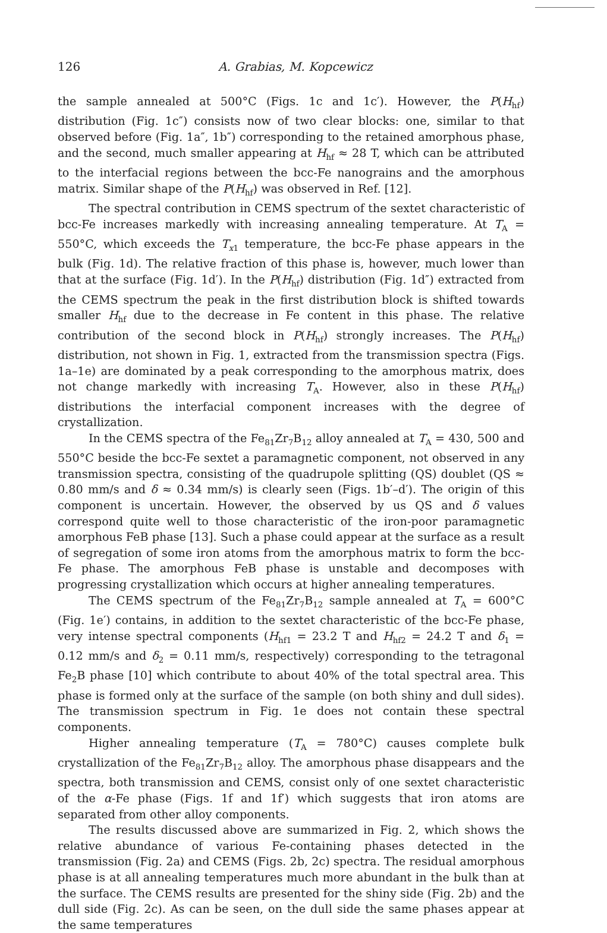126 A. Grabias, M. Kopcewicz
the sample annealed at 500°C (Figs. 1c and 1c′). However, the P(H<sub>hf</sub>) distribution (Fig. 1c″) consists now of two clear blocks: one, similar to that observed before (Fig. 1a″, 1b″) corresponding to the retained amorphous phase, and the second, much smaller appearing at H<sub>hf</sub> ≈ 28 T, which can be attributed to the interfacial regions between the bcc-Fe nanograins and the amorphous matrix. Similar shape of the P(H<sub>hf</sub>) was observed in Ref. [12].
The spectral contribution in CEMS spectrum of the sextet characteristic of bcc-Fe increases markedly with increasing annealing temperature. At T<sub>A</sub> = 550°C, which exceeds the T<sub>x1</sub> temperature, the bcc-Fe phase appears in the bulk (Fig. 1d). The relative fraction of this phase is, however, much lower than that at the surface (Fig. 1d′). In the P(H<sub>hf</sub>) distribution (Fig. 1d″) extracted from the CEMS spectrum the peak in the first distribution block is shifted towards smaller H<sub>hf</sub> due to the decrease in Fe content in this phase. The relative contribution of the second block in P(H<sub>hf</sub>) strongly increases. The P(H<sub>hf</sub>) distribution, not shown in Fig. 1, extracted from the transmission spectra (Figs. 1a–1e) are dominated by a peak corresponding to the amorphous matrix, does not change markedly with increasing T<sub>A</sub>. However, also in these P(H<sub>hf</sub>) distributions the interfacial component increases with the degree of crystallization.
In the CEMS spectra of the Fe<sub>81</sub>Zr<sub>7</sub>B<sub>12</sub> alloy annealed at T<sub>A</sub> = 430, 500 and 550°C beside the bcc-Fe sextet a paramagnetic component, not observed in any transmission spectra, consisting of the quadrupole splitting (QS) doublet (QS ≈ 0.80 mm/s and δ ≈ 0.34 mm/s) is clearly seen (Figs. 1b′–d′). The origin of this component is uncertain. However, the observed by us QS and δ values correspond quite well to those characteristic of the iron-poor paramagnetic amorphous FeB phase [13]. Such a phase could appear at the surface as a result of segregation of some iron atoms from the amorphous matrix to form the bcc-Fe phase. The amorphous FeB phase is unstable and decomposes with progressing crystallization which occurs at higher annealing temperatures.
The CEMS spectrum of the Fe<sub>81</sub>Zr<sub>7</sub>B<sub>12</sub> sample annealed at T<sub>A</sub> = 600°C (Fig. 1e′) contains, in addition to the sextet characteristic of the bcc-Fe phase, very intense spectral components (H<sub>hf1</sub> = 23.2 T and H<sub>hf2</sub> = 24.2 T and δ<sub>1</sub> = 0.12 mm/s and δ<sub>2</sub> = 0.11 mm/s, respectively) corresponding to the tetragonal Fe<sub>2</sub>B phase [10] which contribute to about 40% of the total spectral area. This phase is formed only at the surface of the sample (on both shiny and dull sides). The transmission spectrum in Fig. 1e does not contain these spectral components.
Higher annealing temperature (T<sub>A</sub> = 780°C) causes complete bulk crystallization of the Fe<sub>81</sub>Zr<sub>7</sub>B<sub>12</sub> alloy. The amorphous phase disappears and the spectra, both transmission and CEMS, consist only of one sextet characteristic of the α-Fe phase (Figs. 1f and 1f′) which suggests that iron atoms are separated from other alloy components.
The results discussed above are summarized in Fig. 2, which shows the relative abundance of various Fe-containing phases detected in the transmission (Fig. 2a) and CEMS (Figs. 2b, 2c) spectra. The residual amorphous phase is at all annealing temperatures much more abundant in the bulk than at the surface. The CEMS results are presented for the shiny side (Fig. 2b) and the dull side (Fig. 2c). As can be seen, on the dull side the same phases appear at the same temperatures